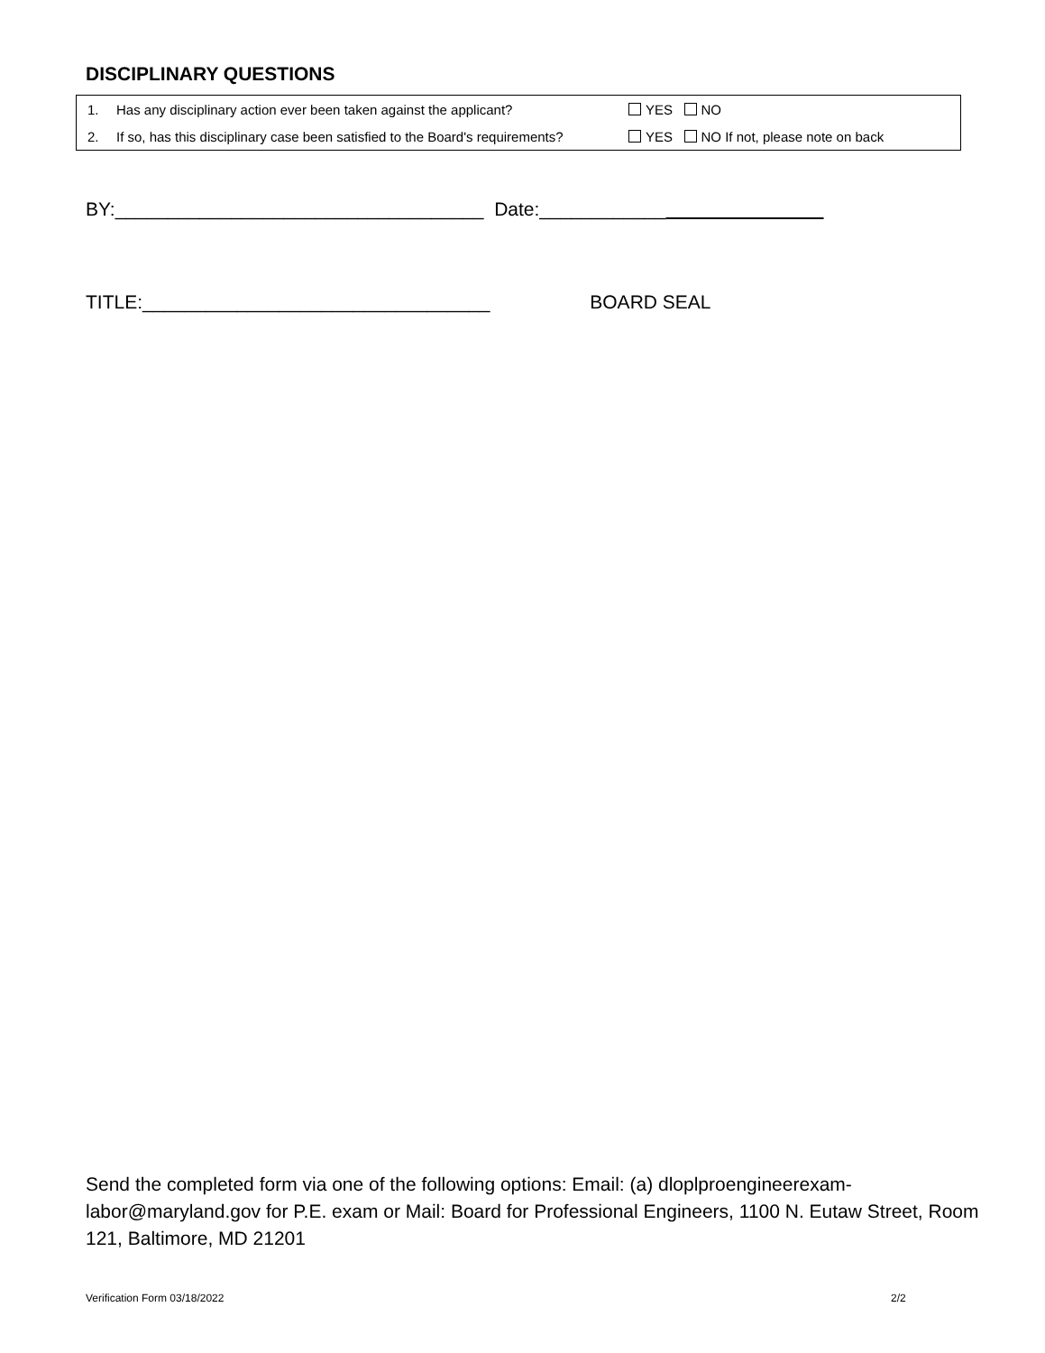DISCIPLINARY QUESTIONS
1. Has any disciplinary action ever been taken against the applicant? YES NO
2. If so, has this disciplinary case been satisfied to the Board's requirements? YES NO If not, please note on back
BY:___________________________________ Date:____________
TITLE:_________________________________ BOARD SEAL
Send the completed form via one of the following options: Email: (a) dloplproengineerexam-labor@maryland.gov for P.E. exam or Mail: Board for Professional Engineers, 1100 N. Eutaw Street, Room 121, Baltimore, MD 21201
Verification Form 03/18/2022 2/2